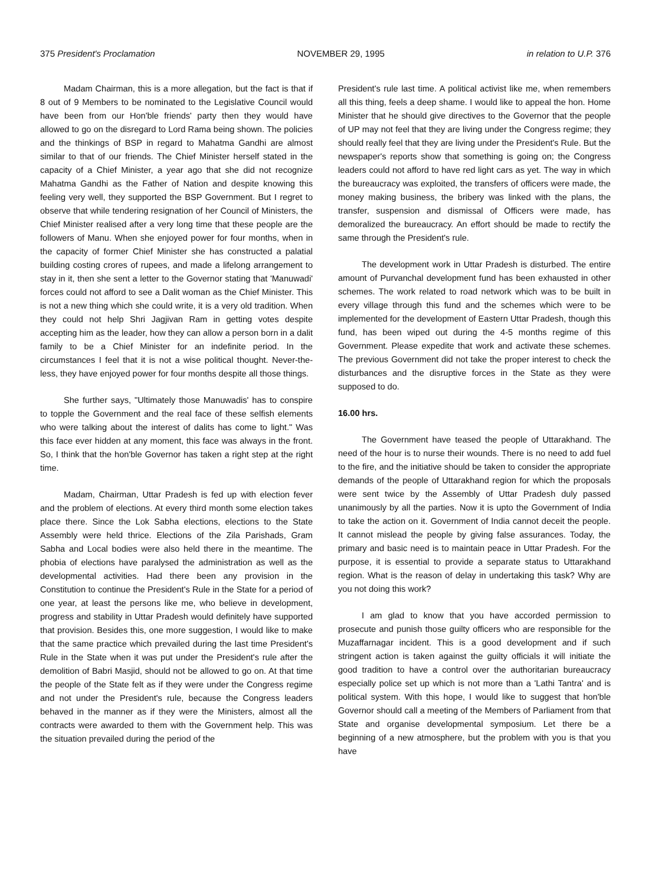375 President's Proclamation NOVEMBER 29, 1995 in relation to U.P. 376
Madam Chairman, this is a more allegation, but the fact is that if 8 out of 9 Members to be nominated to the Legislative Council would have been from our Hon'ble friends' party then they would have allowed to go on the disregard to Lord Rama being shown. The policies and the thinkings of BSP in regard to Mahatma Gandhi are almost similar to that of our friends. The Chief Minister herself stated in the capacity of a Chief Minister, a year ago that she did not recognize Mahatma Gandhi as the Father of Nation and despite knowing this feeling very well, they supported the BSP Government. But I regret to observe that while tendering resignation of her Council of Ministers, the Chief Minister realised after a very long time that these people are the followers of Manu. When she enjoyed power for four months, when in the capacity of former Chief Minister she has constructed a palatial building costing crores of rupees, and made a lifelong arrangement to stay in it, then she sent a letter to the Governor stating that 'Manuwadi' forces could not afford to see a Dalit woman as the Chief Minister. This is not a new thing which she could write, it is a very old tradition. When they could not help Shri Jagjivan Ram in getting votes despite accepting him as the leader, how they can allow a person born in a dalit family to be a Chief Minister for an indefinite period. In the circumstances I feel that it is not a wise political thought. Never-the-less, they have enjoyed power for four months despite all those things.
She further says, "Ultimately those Manuwadis' has to conspire to topple the Government and the real face of these selfish elements who were talking about the interest of dalits has come to light." Was this face ever hidden at any moment, this face was always in the front. So, I think that the hon'ble Governor has taken a right step at the right time.
Madam, Chairman, Uttar Pradesh is fed up with election fever and the problem of elections. At every third month some election takes place there. Since the Lok Sabha elections, elections to the State Assembly were held thrice. Elections of the Zila Parishads, Gram Sabha and Local bodies were also held there in the meantime. The phobia of elections have paralysed the administration as well as the developmental activities. Had there been any provision in the Constitution to continue the President's Rule in the State for a period of one year, at least the persons like me, who believe in development, progress and stability in Uttar Pradesh would definitely have supported that provision. Besides this, one more suggestion, I would like to make that the same practice which prevailed during the last time President's Rule in the State when it was put under the President's rule after the demolition of Babri Masjid, should not be allowed to go on. At that time the people of the State felt as if they were under the Congress regime and not under the President's rule, because the Congress leaders behaved in the manner as if they were the Ministers, almost all the contracts were awarded to them with the Government help. This was the situation prevailed during the period of the
President's rule last time. A political activist like me, when remembers all this thing, feels a deep shame. I would like to appeal the hon. Home Minister that he should give directives to the Governor that the people of UP may not feel that they are living under the Congress regime; they should really feel that they are living under the President's Rule. But the newspaper's reports show that something is going on; the Congress leaders could not afford to have red light cars as yet. The way in which the bureaucracy was exploited, the transfers of officers were made, the money making business, the bribery was linked with the plans, the transfer, suspension and dismissal of Officers were made, has demoralized the bureaucracy. An effort should be made to rectify the same through the President's rule.
The development work in Uttar Pradesh is disturbed. The entire amount of Purvanchal development fund has been exhausted in other schemes. The work related to road network which was to be built in every village through this fund and the schemes which were to be implemented for the development of Eastern Uttar Pradesh, though this fund, has been wiped out during the 4-5 months regime of this Government. Please expedite that work and activate these schemes. The previous Government did not take the proper interest to check the disturbances and the disruptive forces in the State as they were supposed to do.
16.00 hrs.
The Government have teased the people of Uttarakhand. The need of the hour is to nurse their wounds. There is no need to add fuel to the fire, and the initiative should be taken to consider the appropriate demands of the people of Uttarakhand region for which the proposals were sent twice by the Assembly of Uttar Pradesh duly passed unanimously by all the parties. Now it is upto the Government of India to take the action on it. Government of India cannot deceit the people. It cannot mislead the people by giving false assurances. Today, the primary and basic need is to maintain peace in Uttar Pradesh. For the purpose, it is essential to provide a separate status to Uttarakhand region. What is the reason of delay in undertaking this task? Why are you not doing this work?
I am glad to know that you have accorded permission to prosecute and punish those guilty officers who are responsible for the Muzaffarnagar incident. This is a good development and if such stringent action is taken against the guilty officials it will initiate the good tradition to have a control over the authoritarian bureaucracy especially police set up which is not more than a 'Lathi Tantra' and is political system. With this hope, I would like to suggest that hon'ble Governor should call a meeting of the Members of Parliament from that State and organise developmental symposium. Let there be a beginning of a new atmosphere, but the problem with you is that you have